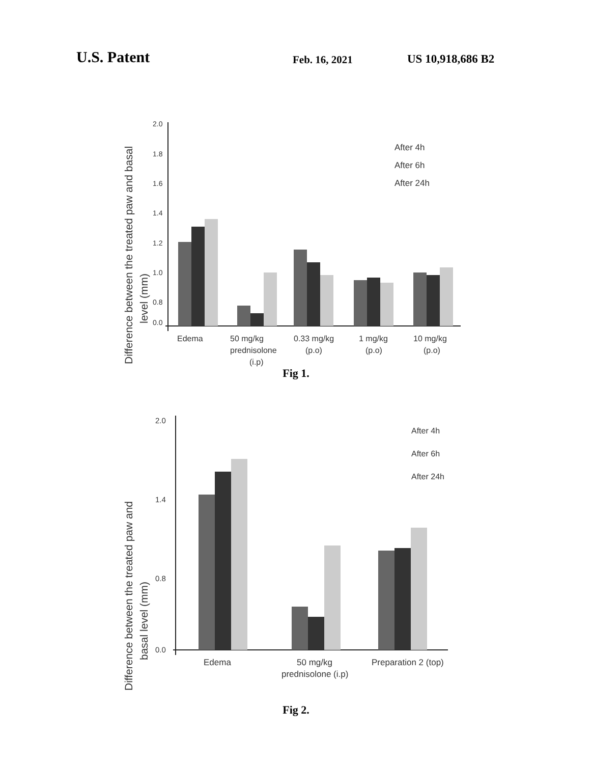U.S. Patent
Feb. 16, 2021 US 10,918,686 B2
Difference between the treated paw and basal
level (mm)
2.0
1.8
1.6
1.4
1.2
1.0
0.8
0.0
After 4h
After 6h
After 24h
Edema
50 mg/kg
prednisolone
(i.p)
0.33 mg/kg
(p.o)
1 mg/kg
(p.o)
10 mg/kg
(p.o)
Fig 1.
Difference between the treated paw and
basal level (mm)
2.0
1.4
0.8
0.0
After 4h
After 6h
After 24h
Edema
50 mg/kg
prednisolone (i.p)
Preparation 2 (top)
Fig 2.